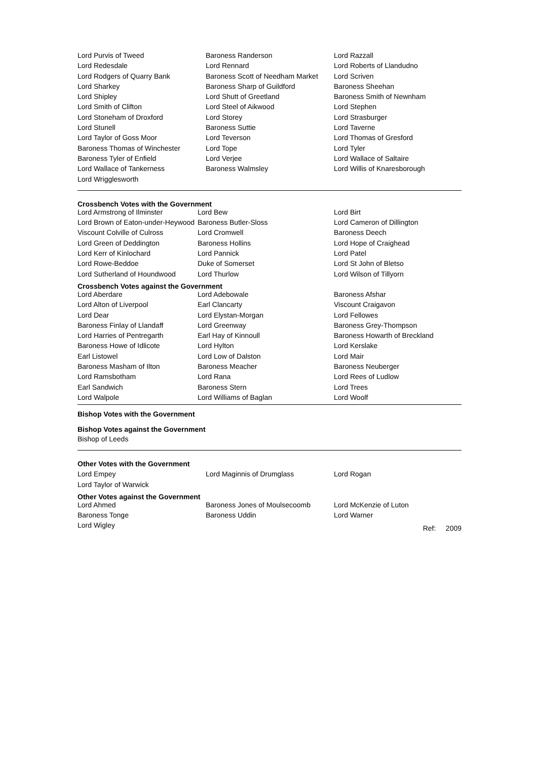| Lord Purvis of Tweed | Baroness Randerson | Lord Razzall |
| Lord Redesdale | Lord Rennard | Lord Roberts of Llandudno |
| Lord Rodgers of Quarry Bank | Baroness Scott of Needham Market | Lord Scriven |
| Lord Sharkey | Baroness Sharp of Guildford | Baroness Sheehan |
| Lord Shipley | Lord Shutt of Greetland | Baroness Smith of Newnham |
| Lord Smith of Clifton | Lord Steel of Aikwood | Lord Stephen |
| Lord Stoneham of Droxford | Lord Storey | Lord Strasburger |
| Lord Stunell | Baroness Suttie | Lord Taverne |
| Lord Taylor of Goss Moor | Lord Teverson | Lord Thomas of Gresford |
| Baroness Thomas of Winchester | Lord Tope | Lord Tyler |
| Baroness Tyler of Enfield | Lord Verjee | Lord Wallace of Saltaire |
| Lord Wallace of Tankerness | Baroness Walmsley | Lord Willis of Knaresborough |
| Lord Wrigglesworth | | |
Crossbench Votes with the Government
| Lord Armstrong of Ilminster | Lord Bew | Lord Birt |
| Lord Brown of Eaton-under-Heywood | Baroness Butler-Sloss | Lord Cameron of Dillington |
| Viscount Colville of Culross | Lord Cromwell | Baroness Deech |
| Lord Green of Deddington | Baroness Hollins | Lord Hope of Craighead |
| Lord Kerr of Kinlochard | Lord Pannick | Lord Patel |
| Lord Rowe-Beddoe | Duke of Somerset | Lord St John of Bletso |
| Lord Sutherland of Houndwood | Lord Thurlow | Lord Wilson of Tillyorn |
Crossbench Votes against the Government
| Lord Aberdare | Lord Adebowale | Baroness Afshar |
| Lord Alton of Liverpool | Earl Clancarty | Viscount Craigavon |
| Lord Dear | Lord Elystan-Morgan | Lord Fellowes |
| Baroness Finlay of Llandaff | Lord Greenway | Baroness Grey-Thompson |
| Lord Harries of Pentregarth | Earl Hay of Kinnoull | Baroness Howarth of Breckland |
| Baroness Howe of Idlicote | Lord Hylton | Lord Kerslake |
| Earl Listowel | Lord Low of Dalston | Lord Mair |
| Baroness Masham of Ilton | Baroness Meacher | Baroness Neuberger |
| Lord Ramsbotham | Lord Rana | Lord Rees of Ludlow |
| Earl Sandwich | Baroness Stern | Lord Trees |
| Lord Walpole | Lord Williams of Baglan | Lord Woolf |
Bishop Votes with the Government
Bishop Votes against the Government
Bishop of Leeds
Other Votes with the Government
| Lord Empey | Lord Maginnis of Drumglass | Lord Rogan |
| Lord Taylor of Warwick | | |
Other Votes against the Government
| Lord Ahmed | Baroness Jones of Moulsecoomb | Lord McKenzie of Luton | |
| Baroness Tonge | Baroness Uddin | Lord Warner | |
| Lord Wigley | | | Ref: 2009 |